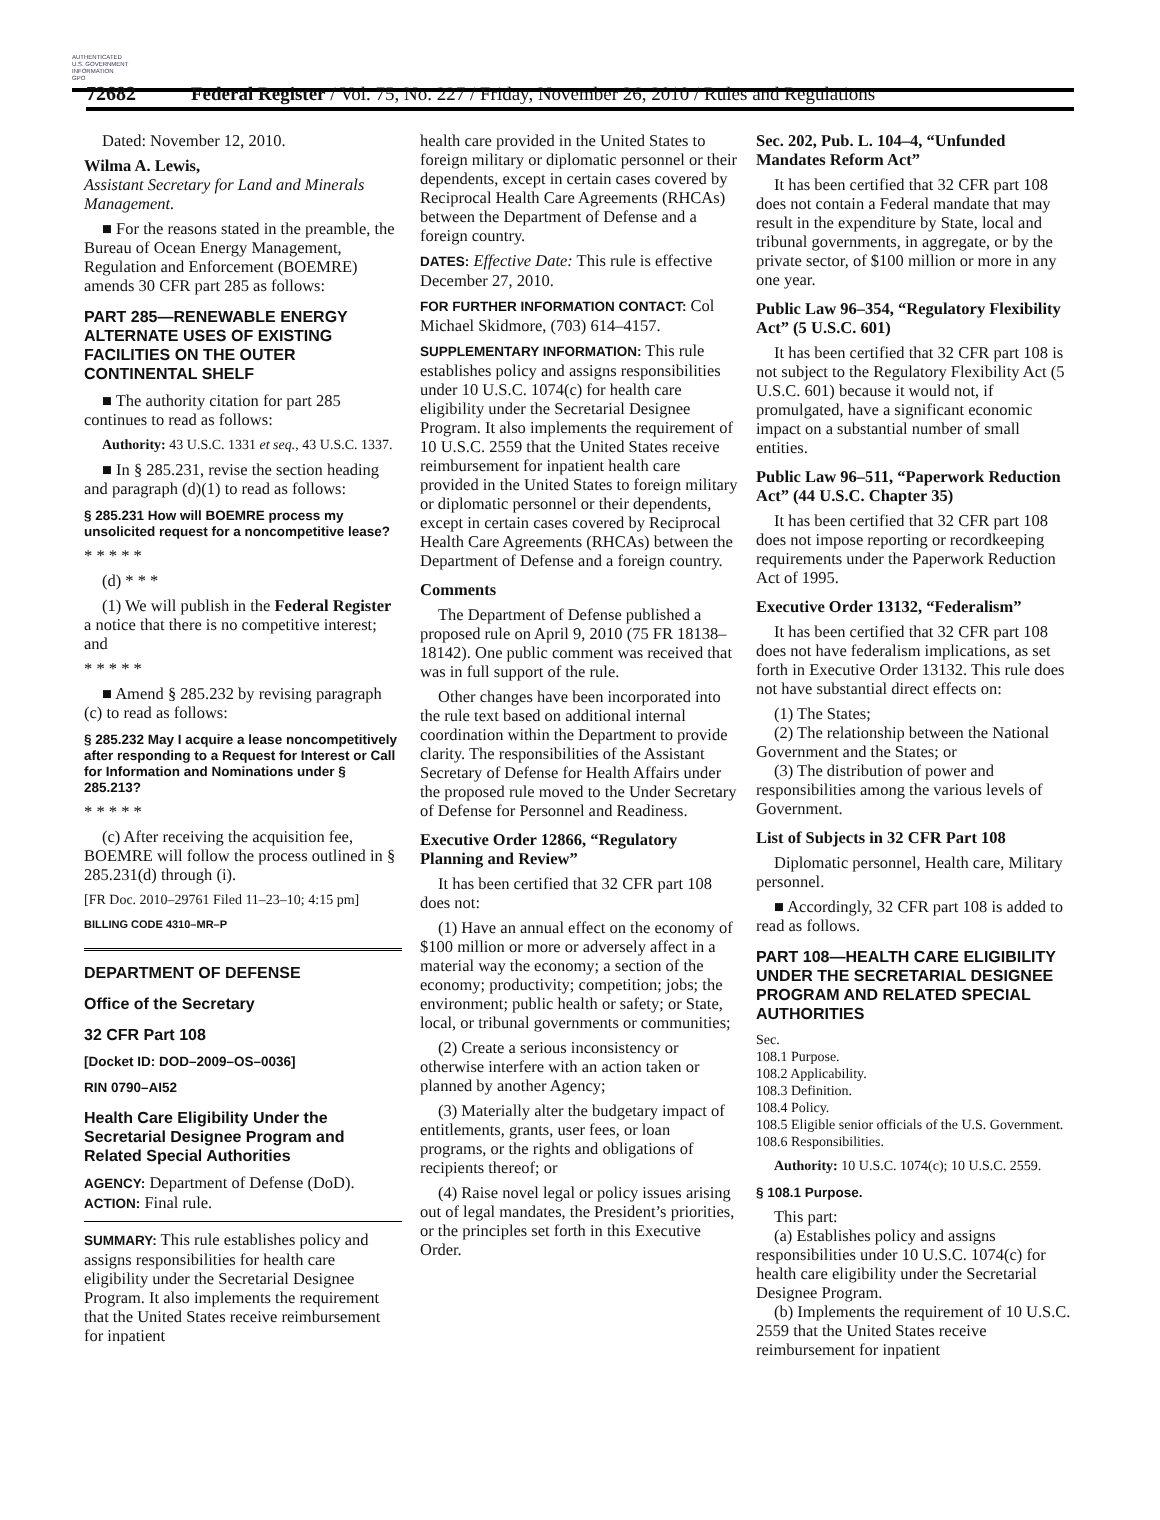AUTHENTICATED
U.S. GOVERNMENT
INFORMATION
GPO
72682 Federal Register / Vol. 75, No. 227 / Friday, November 26, 2010 / Rules and Regulations
Dated: November 12, 2010.
Wilma A. Lewis,
Assistant Secretary for Land and Minerals Management.
■ For the reasons stated in the preamble, the Bureau of Ocean Energy Management, Regulation and Enforcement (BOEMRE) amends 30 CFR part 285 as follows:
PART 285—RENEWABLE ENERGY ALTERNATE USES OF EXISTING FACILITIES ON THE OUTER CONTINENTAL SHELF
■ The authority citation for part 285 continues to read as follows:
Authority: 43 U.S.C. 1331 et seq., 43 U.S.C. 1337.
■ In § 285.231, revise the section heading and paragraph (d)(1) to read as follows:
§ 285.231 How will BOEMRE process my unsolicited request for a noncompetitive lease?
* * * * *
(d) * * *
(1) We will publish in the Federal Register a notice that there is no competitive interest; and
* * * * *
■ Amend § 285.232 by revising paragraph (c) to read as follows:
§ 285.232 May I acquire a lease noncompetitively after responding to a Request for Interest or Call for Information and Nominations under § 285.213?
* * * * *
(c) After receiving the acquisition fee, BOEMRE will follow the process outlined in § 285.231(d) through (i).
[FR Doc. 2010–29761 Filed 11–23–10; 4:15 pm]
BILLING CODE 4310–MR–P
DEPARTMENT OF DEFENSE
Office of the Secretary
32 CFR Part 108
[Docket ID: DOD–2009–OS–0036]
RIN 0790–AI52
Health Care Eligibility Under the Secretarial Designee Program and Related Special Authorities
AGENCY: Department of Defense (DoD).
ACTION: Final rule.
SUMMARY: This rule establishes policy and assigns responsibilities for health care eligibility under the Secretarial Designee Program. It also implements the requirement that the United States receive reimbursement for inpatient
health care provided in the United States to foreign military or diplomatic personnel or their dependents, except in certain cases covered by Reciprocal Health Care Agreements (RHCAs) between the Department of Defense and a foreign country.
DATES: Effective Date: This rule is effective December 27, 2010.
FOR FURTHER INFORMATION CONTACT: Col Michael Skidmore, (703) 614–4157.
SUPPLEMENTARY INFORMATION: This rule establishes policy and assigns responsibilities under 10 U.S.C. 1074(c) for health care eligibility under the Secretarial Designee Program. It also implements the requirement of 10 U.S.C. 2559 that the United States receive reimbursement for inpatient health care provided in the United States to foreign military or diplomatic personnel or their dependents, except in certain cases covered by Reciprocal Health Care Agreements (RHCAs) between the Department of Defense and a foreign country.
Comments
The Department of Defense published a proposed rule on April 9, 2010 (75 FR 18138–18142). One public comment was received that was in full support of the rule.
Other changes have been incorporated into the rule text based on additional internal coordination within the Department to provide clarity. The responsibilities of the Assistant Secretary of Defense for Health Affairs under the proposed rule moved to the Under Secretary of Defense for Personnel and Readiness.
Executive Order 12866, “Regulatory Planning and Review”
It has been certified that 32 CFR part 108 does not:
(1) Have an annual effect on the economy of $100 million or more or adversely affect in a material way the economy; a section of the economy; productivity; competition; jobs; the environment; public health or safety; or State, local, or tribunal governments or communities;
(2) Create a serious inconsistency or otherwise interfere with an action taken or planned by another Agency;
(3) Materially alter the budgetary impact of entitlements, grants, user fees, or loan programs, or the rights and obligations of recipients thereof; or
(4) Raise novel legal or policy issues arising out of legal mandates, the President’s priorities, or the principles set forth in this Executive Order.
Sec. 202, Pub. L. 104–4, “Unfunded Mandates Reform Act”
It has been certified that 32 CFR part 108 does not contain a Federal mandate that may result in the expenditure by State, local and tribunal governments, in aggregate, or by the private sector, of $100 million or more in any one year.
Public Law 96–354, “Regulatory Flexibility Act” (5 U.S.C. 601)
It has been certified that 32 CFR part 108 is not subject to the Regulatory Flexibility Act (5 U.S.C. 601) because it would not, if promulgated, have a significant economic impact on a substantial number of small entities.
Public Law 96–511, “Paperwork Reduction Act” (44 U.S.C. Chapter 35)
It has been certified that 32 CFR part 108 does not impose reporting or recordkeeping requirements under the Paperwork Reduction Act of 1995.
Executive Order 13132, “Federalism”
It has been certified that 32 CFR part 108 does not have federalism implications, as set forth in Executive Order 13132. This rule does not have substantial direct effects on:
(1) The States;
(2) The relationship between the National Government and the States; or
(3) The distribution of power and responsibilities among the various levels of Government.
List of Subjects in 32 CFR Part 108
Diplomatic personnel, Health care, Military personnel.
■ Accordingly, 32 CFR part 108 is added to read as follows.
PART 108—HEALTH CARE ELIGIBILITY UNDER THE SECRETARIAL DESIGNEE PROGRAM AND RELATED SPECIAL AUTHORITIES
Sec.
108.1 Purpose.
108.2 Applicability.
108.3 Definition.
108.4 Policy.
108.5 Eligible senior officials of the U.S. Government.
108.6 Responsibilities.
Authority: 10 U.S.C. 1074(c); 10 U.S.C. 2559.
§ 108.1 Purpose.
This part:
(a) Establishes policy and assigns responsibilities under 10 U.S.C. 1074(c) for health care eligibility under the Secretarial Designee Program.
(b) Implements the requirement of 10 U.S.C. 2559 that the United States receive reimbursement for inpatient